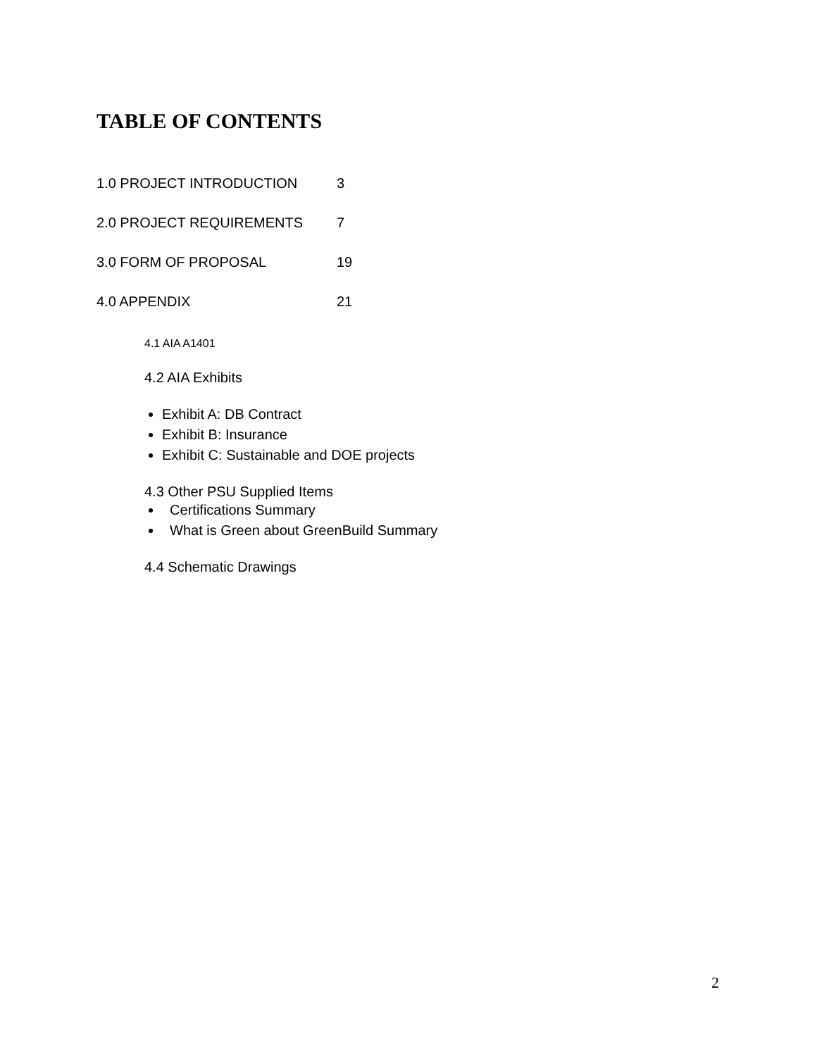TABLE OF CONTENTS
1.0 PROJECT INTRODUCTION 3
2.0 PROJECT REQUIREMENTS 7
3.0 FORM OF PROPOSAL 19
4.0 APPENDIX 21
4.1 AIA A1401
4.2 AIA Exhibits
Exhibit A: DB Contract
Exhibit B: Insurance
Exhibit C: Sustainable and DOE projects
4.3 Other PSU Supplied Items
Certifications Summary
What is Green about GreenBuild Summary
4.4 Schematic Drawings
2